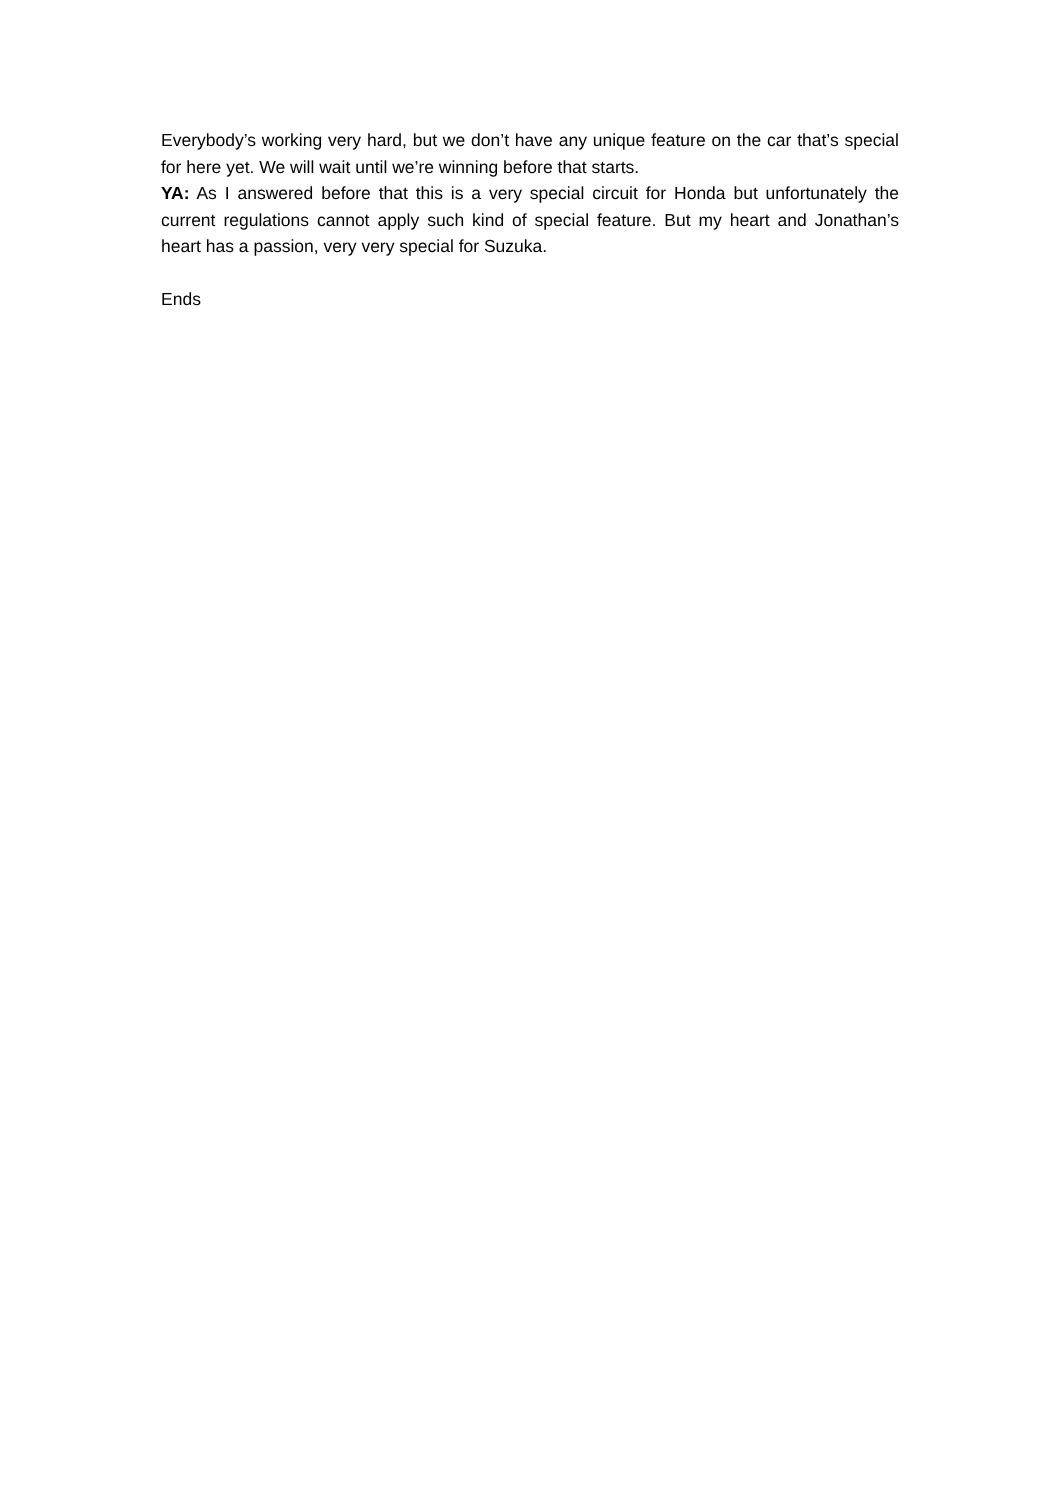Everybody’s working very hard, but we don’t have any unique feature on the car that’s special for here yet. We will wait until we’re winning before that starts.
YA: As I answered before that this is a very special circuit for Honda but unfortunately the current regulations cannot apply such kind of special feature. But my heart and Jonathan’s heart has a passion, very very special for Suzuka.
Ends